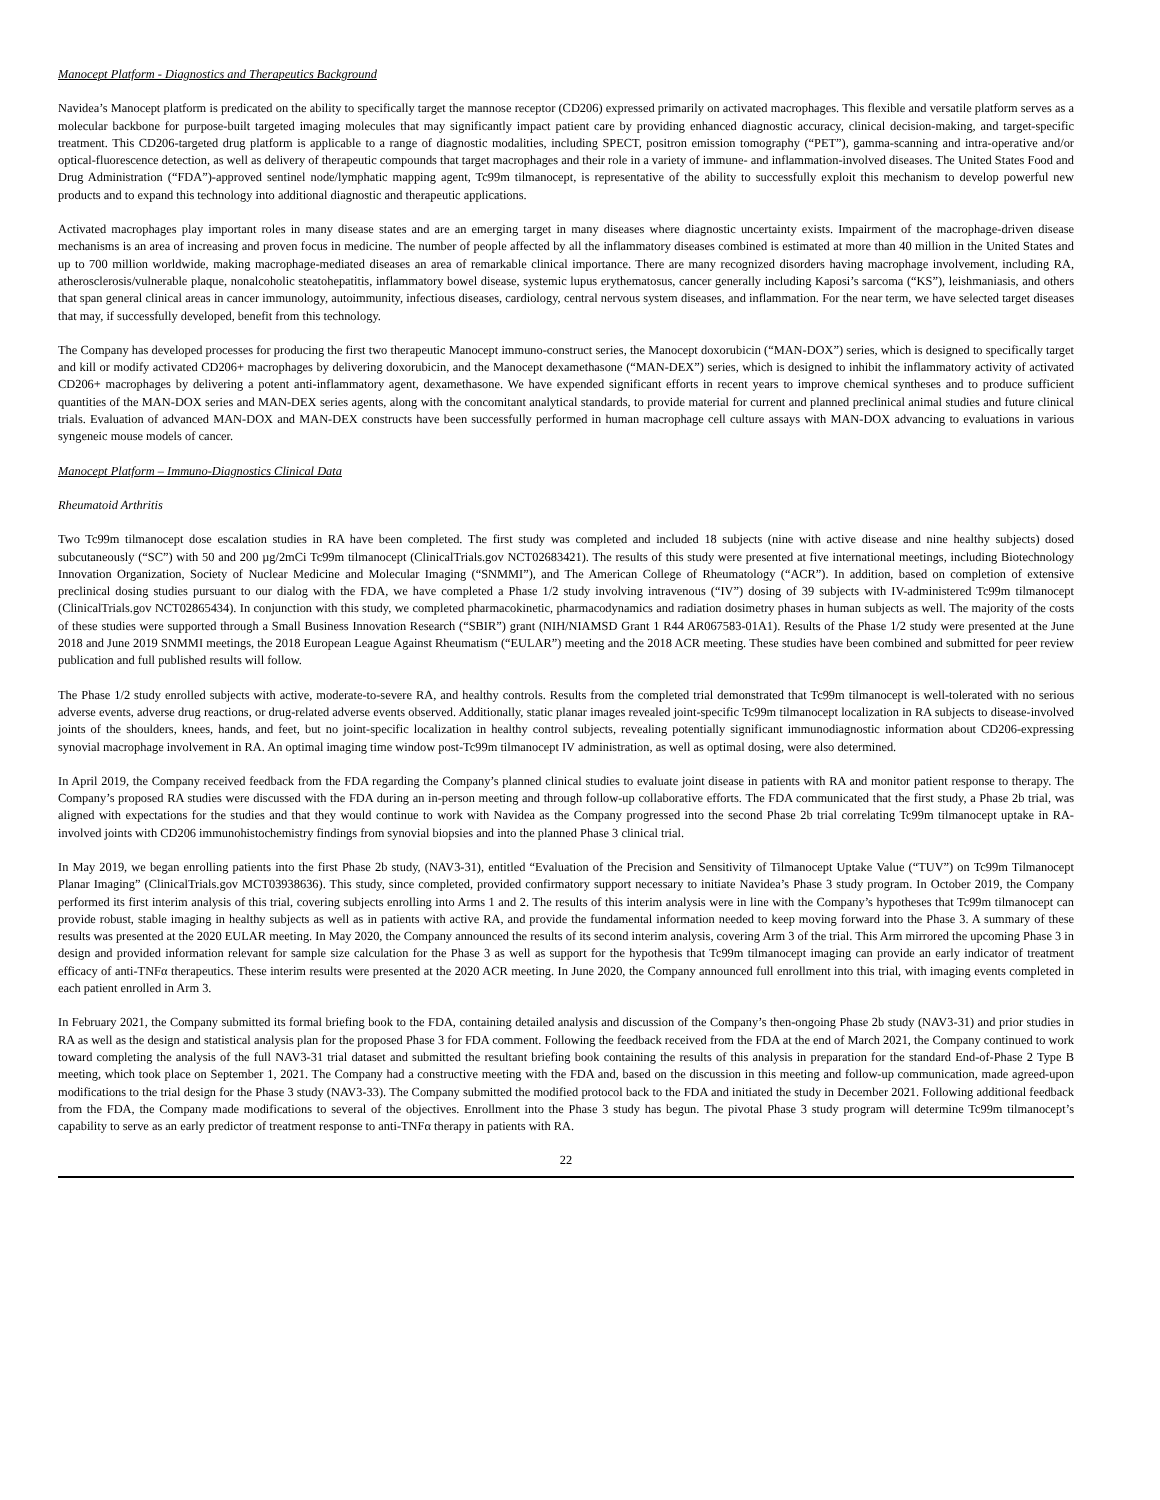Manocept Platform - Diagnostics and Therapeutics Background
Navidea’s Manocept platform is predicated on the ability to specifically target the mannose receptor (CD206) expressed primarily on activated macrophages. This flexible and versatile platform serves as a molecular backbone for purpose-built targeted imaging molecules that may significantly impact patient care by providing enhanced diagnostic accuracy, clinical decision-making, and target-specific treatment. This CD206-targeted drug platform is applicable to a range of diagnostic modalities, including SPECT, positron emission tomography (“PET”), gamma-scanning and intra-operative and/or optical-fluorescence detection, as well as delivery of therapeutic compounds that target macrophages and their role in a variety of immune- and inflammation-involved diseases. The United States Food and Drug Administration (“FDA”)-approved sentinel node/lymphatic mapping agent, Tc99m tilmanocept, is representative of the ability to successfully exploit this mechanism to develop powerful new products and to expand this technology into additional diagnostic and therapeutic applications.
Activated macrophages play important roles in many disease states and are an emerging target in many diseases where diagnostic uncertainty exists. Impairment of the macrophage-driven disease mechanisms is an area of increasing and proven focus in medicine. The number of people affected by all the inflammatory diseases combined is estimated at more than 40 million in the United States and up to 700 million worldwide, making macrophage-mediated diseases an area of remarkable clinical importance. There are many recognized disorders having macrophage involvement, including RA, atherosclerosis/vulnerable plaque, nonalcoholic steatohepatitis, inflammatory bowel disease, systemic lupus erythematosus, cancer generally including Kaposi’s sarcoma (“KS”), leishmaniasis, and others that span general clinical areas in cancer immunology, autoimmunity, infectious diseases, cardiology, central nervous system diseases, and inflammation. For the near term, we have selected target diseases that may, if successfully developed, benefit from this technology.
The Company has developed processes for producing the first two therapeutic Manocept immuno-construct series, the Manocept doxorubicin (“MAN-DOX”) series, which is designed to specifically target and kill or modify activated CD206+ macrophages by delivering doxorubicin, and the Manocept dexamethasone (“MAN-DEX”) series, which is designed to inhibit the inflammatory activity of activated CD206+ macrophages by delivering a potent anti-inflammatory agent, dexamethasone. We have expended significant efforts in recent years to improve chemical syntheses and to produce sufficient quantities of the MAN-DOX series and MAN-DEX series agents, along with the concomitant analytical standards, to provide material for current and planned preclinical animal studies and future clinical trials. Evaluation of advanced MAN-DOX and MAN-DEX constructs have been successfully performed in human macrophage cell culture assays with MAN-DOX advancing to evaluations in various syngeneic mouse models of cancer.
Manocept Platform – Immuno-Diagnostics Clinical Data
Rheumatoid Arthritis
Two Tc99m tilmanocept dose escalation studies in RA have been completed. The first study was completed and included 18 subjects (nine with active disease and nine healthy subjects) dosed subcutaneously (“SC”) with 50 and 200 µg/2mCi Tc99m tilmanocept (ClinicalTrials.gov NCT02683421). The results of this study were presented at five international meetings, including Biotechnology Innovation Organization, Society of Nuclear Medicine and Molecular Imaging (“SNMMI”), and The American College of Rheumatology (“ACR”). In addition, based on completion of extensive preclinical dosing studies pursuant to our dialog with the FDA, we have completed a Phase 1/2 study involving intravenous (“IV”) dosing of 39 subjects with IV-administered Tc99m tilmanocept (ClinicalTrials.gov NCT02865434). In conjunction with this study, we completed pharmacokinetic, pharmacodynamics and radiation dosimetry phases in human subjects as well. The majority of the costs of these studies were supported through a Small Business Innovation Research (“SBIR”) grant (NIH/NIAMSD Grant 1 R44 AR067583-01A1). Results of the Phase 1/2 study were presented at the June 2018 and June 2019 SNMMI meetings, the 2018 European League Against Rheumatism (“EULAR”) meeting and the 2018 ACR meeting. These studies have been combined and submitted for peer review publication and full published results will follow.
The Phase 1/2 study enrolled subjects with active, moderate-to-severe RA, and healthy controls. Results from the completed trial demonstrated that Tc99m tilmanocept is well-tolerated with no serious adverse events, adverse drug reactions, or drug-related adverse events observed. Additionally, static planar images revealed joint-specific Tc99m tilmanocept localization in RA subjects to disease-involved joints of the shoulders, knees, hands, and feet, but no joint-specific localization in healthy control subjects, revealing potentially significant immunodiagnostic information about CD206-expressing synovial macrophage involvement in RA. An optimal imaging time window post-Tc99m tilmanocept IV administration, as well as optimal dosing, were also determined.
In April 2019, the Company received feedback from the FDA regarding the Company’s planned clinical studies to evaluate joint disease in patients with RA and monitor patient response to therapy. The Company’s proposed RA studies were discussed with the FDA during an in-person meeting and through follow-up collaborative efforts. The FDA communicated that the first study, a Phase 2b trial, was aligned with expectations for the studies and that they would continue to work with Navidea as the Company progressed into the second Phase 2b trial correlating Tc99m tilmanocept uptake in RA-involved joints with CD206 immunohistochemistry findings from synovial biopsies and into the planned Phase 3 clinical trial.
In May 2019, we began enrolling patients into the first Phase 2b study, (NAV3-31), entitled “Evaluation of the Precision and Sensitivity of Tilmanocept Uptake Value (“TUV”) on Tc99m Tilmanocept Planar Imaging” (ClinicalTrials.gov MCT03938636). This study, since completed, provided confirmatory support necessary to initiate Navidea’s Phase 3 study program. In October 2019, the Company performed its first interim analysis of this trial, covering subjects enrolling into Arms 1 and 2. The results of this interim analysis were in line with the Company’s hypotheses that Tc99m tilmanocept can provide robust, stable imaging in healthy subjects as well as in patients with active RA, and provide the fundamental information needed to keep moving forward into the Phase 3. A summary of these results was presented at the 2020 EULAR meeting. In May 2020, the Company announced the results of its second interim analysis, covering Arm 3 of the trial. This Arm mirrored the upcoming Phase 3 in design and provided information relevant for sample size calculation for the Phase 3 as well as support for the hypothesis that Tc99m tilmanocept imaging can provide an early indicator of treatment efficacy of anti-TNFα therapeutics. These interim results were presented at the 2020 ACR meeting. In June 2020, the Company announced full enrollment into this trial, with imaging events completed in each patient enrolled in Arm 3.
In February 2021, the Company submitted its formal briefing book to the FDA, containing detailed analysis and discussion of the Company’s then-ongoing Phase 2b study (NAV3-31) and prior studies in RA as well as the design and statistical analysis plan for the proposed Phase 3 for FDA comment. Following the feedback received from the FDA at the end of March 2021, the Company continued to work toward completing the analysis of the full NAV3-31 trial dataset and submitted the resultant briefing book containing the results of this analysis in preparation for the standard End-of-Phase 2 Type B meeting, which took place on September 1, 2021. The Company had a constructive meeting with the FDA and, based on the discussion in this meeting and follow-up communication, made agreed-upon modifications to the trial design for the Phase 3 study (NAV3-33). The Company submitted the modified protocol back to the FDA and initiated the study in December 2021. Following additional feedback from the FDA, the Company made modifications to several of the objectives. Enrollment into the Phase 3 study has begun. The pivotal Phase 3 study program will determine Tc99m tilmanocept’s capability to serve as an early predictor of treatment response to anti-TNFα therapy in patients with RA.
22